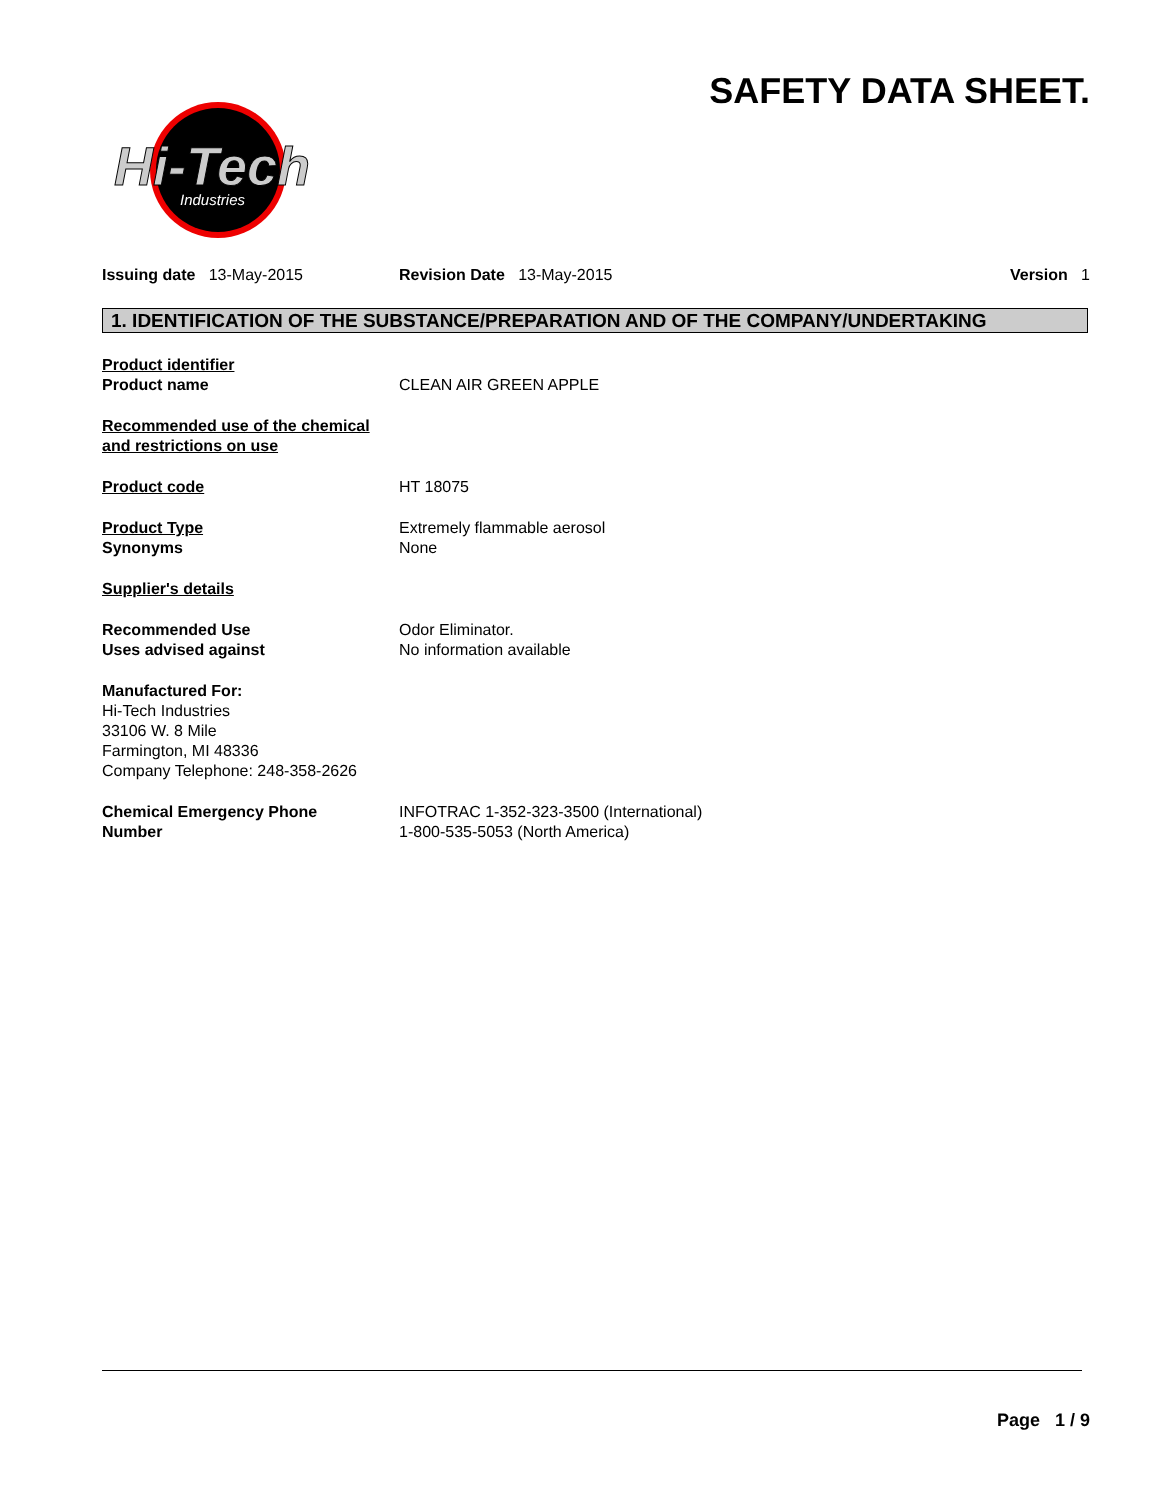SAFETY DATA SHEET.
Hi-Tech
Industries
Issuing date 13-May-2015 Revision Date 13-May-2015 Version 1
1. IDENTIFICATION OF THE SUBSTANCE/PREPARATION AND OF THE COMPANY/UNDERTAKING
Product identifier
Product name
CLEAN AIR GREEN APPLE
Recommended use of the chemical
and restrictions on use
Product code HT 18075
Product Type
Synonyms
Extremely flammable aerosol
None
Supplier's details
Recommended Use
Uses advised against
Odor Eliminator.
No information available
Manufactured For:
Hi-Tech Industries
33106 W. 8 Mile
Farmington, MI 48336
Company Telephone: 248-358-2626
Chemical Emergency Phone
Number
INFOTRAC 1-352-323-3500 (International)
1-800-535-5053 (North America)
Page 1 / 9